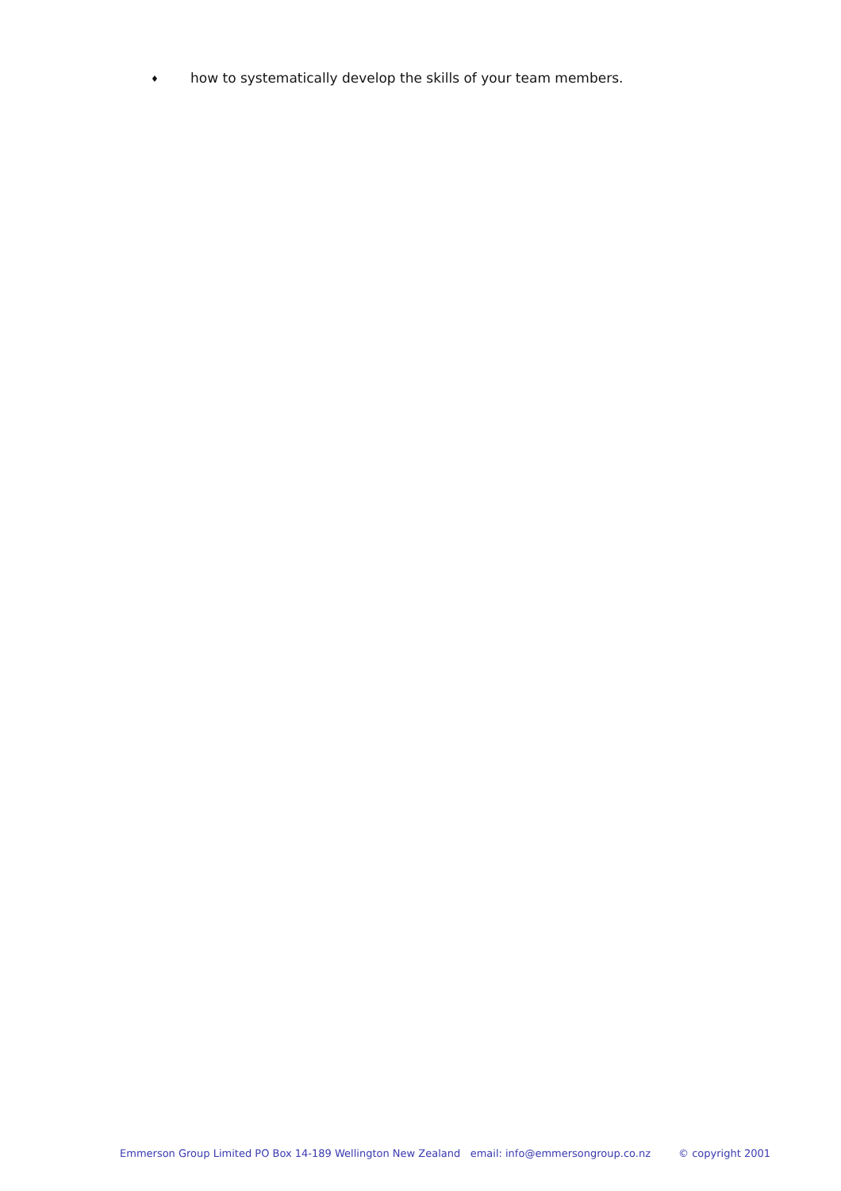♦ how to systematically develop the skills of your team members.
Emmerson Group Limited PO Box 14-189 Wellington New Zealand email: info@emmersongroup.co.nz © copyright 2001